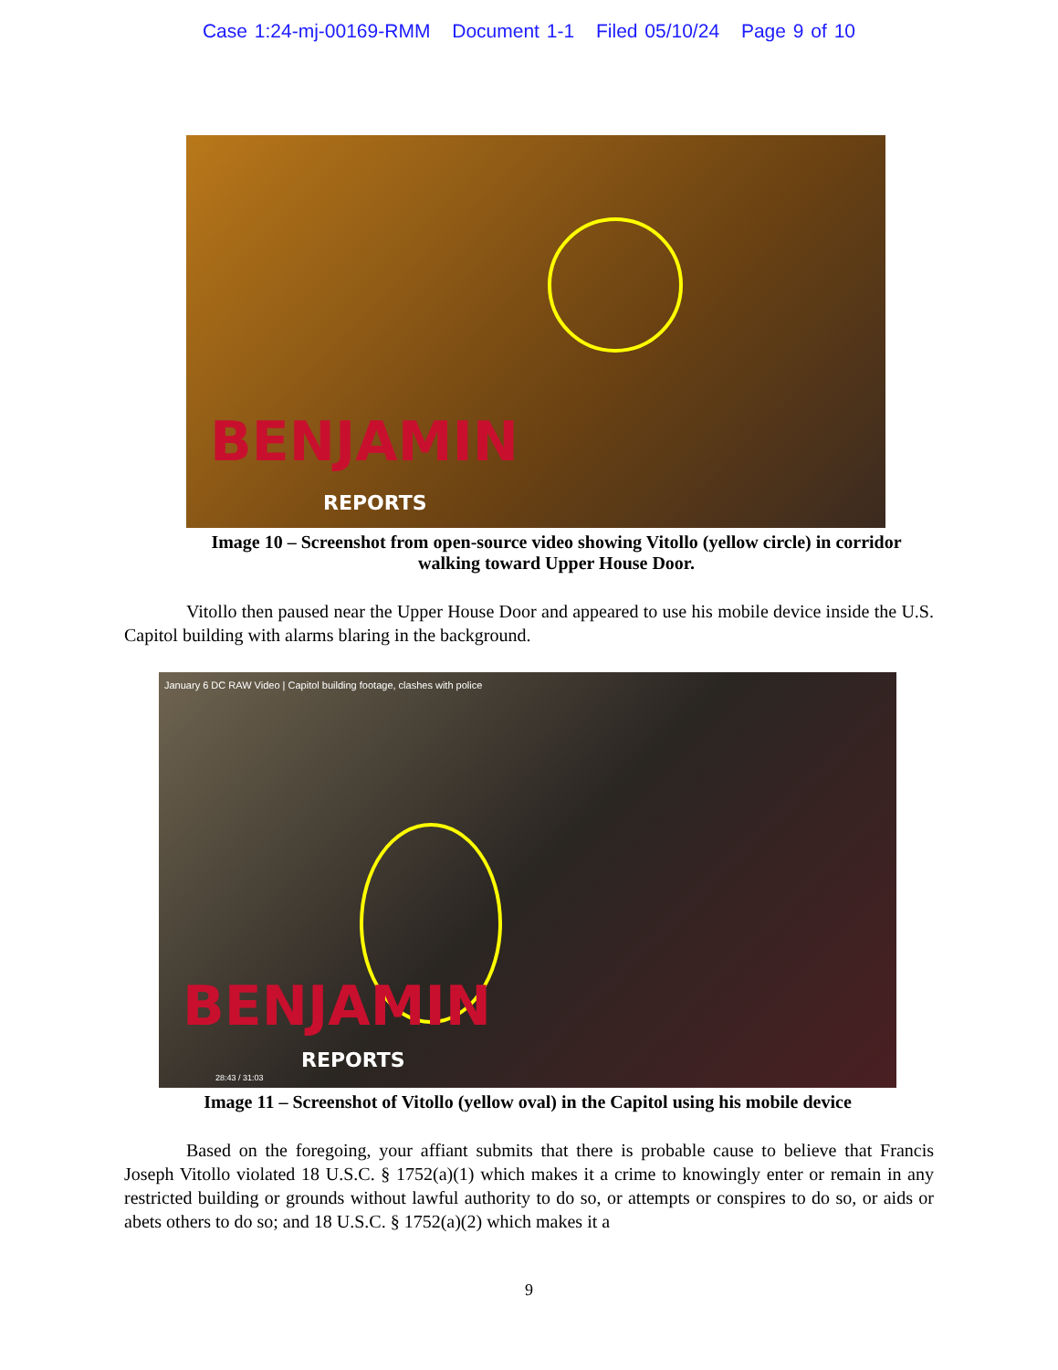Case 1:24-mj-00169-RMM Document 1-1 Filed 05/10/24 Page 9 of 10
BENJAMIN
REPORTS
Image 10 – Screenshot from open-source video showing Vitollo (yellow circle) in corridor walking toward Upper House Door.
Vitollo then paused near the Upper House Door and appeared to use his mobile device inside the U.S. Capitol building with alarms blaring in the background.
January 6 DC RAW Video | Capitol building footage, clashes with police
BENJAMIN
REPORTS
28:43 / 31:03
Image 11 – Screenshot of Vitollo (yellow oval) in the Capitol using his mobile device
Based on the foregoing, your affiant submits that there is probable cause to believe that Francis Joseph Vitollo violated 18 U.S.C. § 1752(a)(1) which makes it a crime to knowingly enter or remain in any restricted building or grounds without lawful authority to do so, or attempts or conspires to do so, or aids or abets others to do so; and 18 U.S.C. § 1752(a)(2) which makes it a
9